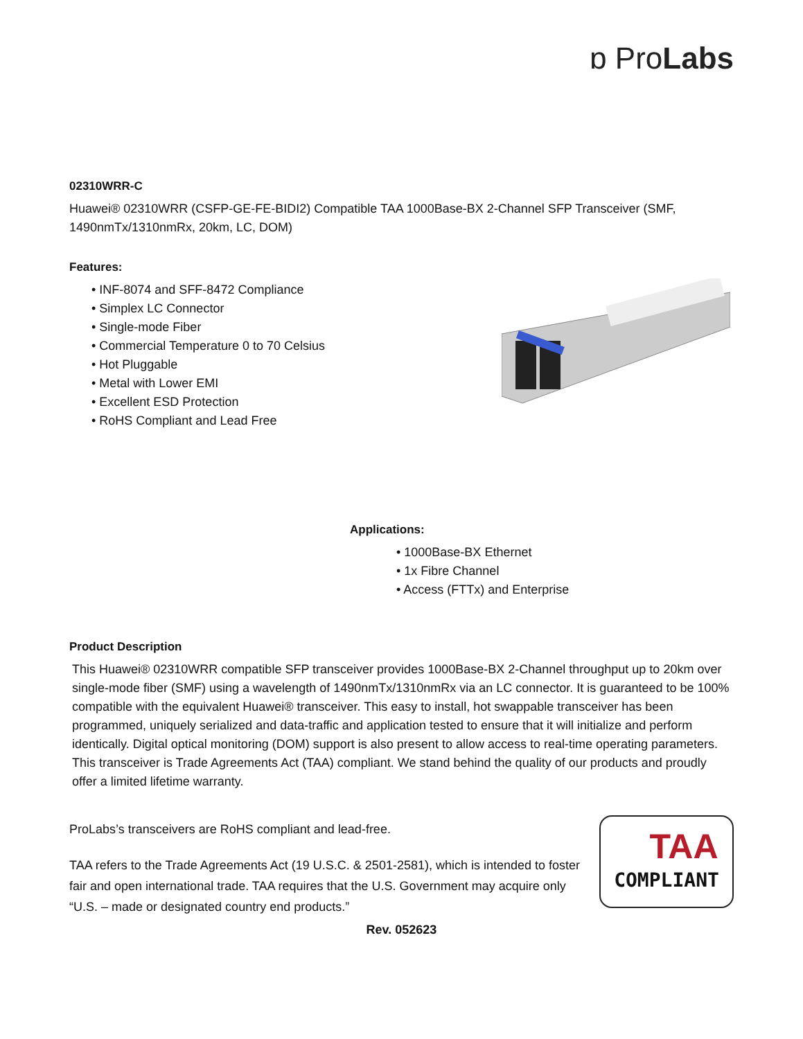ɒ ProLabs
02310WRR-C
Huawei® 02310WRR (CSFP-GE-FE-BIDI2) Compatible TAA 1000Base-BX 2-Channel SFP Transceiver (SMF, 1490nmTx/1310nmRx, 20km, LC, DOM)
Features:
• INF-8074 and SFF-8472 Compliance
• Simplex LC Connector
• Single-mode Fiber
• Commercial Temperature 0 to 70 Celsius
• Hot Pluggable
• Metal with Lower EMI
• Excellent ESD Protection
• RoHS Compliant and Lead Free
Applications:
• 1000Base-BX Ethernet
• 1x Fibre Channel
• Access (FTTx) and Enterprise
Product Description
This Huawei® 02310WRR compatible SFP transceiver provides 1000Base-BX 2-Channel throughput up to 20km over single-mode fiber (SMF) using a wavelength of 1490nmTx/1310nmRx via an LC connector. It is guaranteed to be 100% compatible with the equivalent Huawei® transceiver. This easy to install, hot swappable transceiver has been programmed, uniquely serialized and data-traffic and application tested to ensure that it will initialize and perform identically. Digital optical monitoring (DOM) support is also present to allow access to real-time operating parameters. This transceiver is Trade Agreements Act (TAA) compliant. We stand behind the quality of our products and proudly offer a limited lifetime warranty.
ProLabs’s transceivers are RoHS compliant and lead-free.
TAA refers to the Trade Agreements Act (19 U.S.C. & 2501-2581), which is intended to foster fair and open international trade. TAA requires that the U.S. Government may acquire only “U.S. – made or designated country end products.”
TAA
COMPLIANT
Rev. 052623